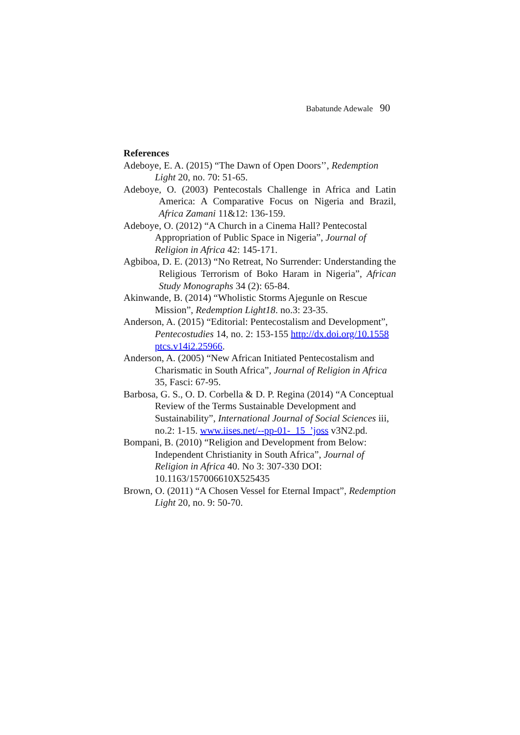Babatunde Adewale 90
References
Adeboye, E. A. (2015) “The Dawn of Open Doors’’, Redemption Light 20, no. 70: 51-65.
Adeboye, O. (2003) Pentecostals Challenge in Africa and Latin America: A Comparative Focus on Nigeria and Brazil, Africa Zamani 11&12: 136-159.
Adeboye, O. (2012) “A Church in a Cinema Hall? Pentecostal Appropriation of Public Space in Nigeria”, Journal of Religion in Africa 42: 145-171.
Agbiboa, D. E. (2013) “No Retreat, No Surrender: Understanding the Religious Terrorism of Boko Haram in Nigeria”, African Study Monographs 34 (2): 65-84.
Akinwande, B. (2014) “Wholistic Storms Ajegunle on Rescue Mission”, Redemption Light18. no.3: 23-35.
Anderson, A. (2015) “Editorial: Pentecostalism and Development”, Pentecostudies 14, no. 2: 153-155 http://dx.doi.org/10.1558 ptcs.v14i2.25966.
Anderson, A. (2005) “New African Initiated Pentecostalism and Charismatic in South Africa”, Journal of Religion in Africa 35, Fasci: 67-95.
Barbosa, G. S., O. D. Corbella & D. P. Regina (2014) “A Conceptual Review of the Terms Sustainable Development and Sustainability”, International Journal of Social Sciences iii, no.2: 1-15. www.iises.net/--pp-01-_15_’joss v3N2.pd.
Bompani, B. (2010) “Religion and Development from Below: Independent Christianity in South Africa”, Journal of Religion in Africa 40. No 3: 307-330 DOI: 10.1163/157006610X525435
Brown, O. (2011) “A Chosen Vessel for Eternal Impact”, Redemption Light 20, no. 9: 50-70.